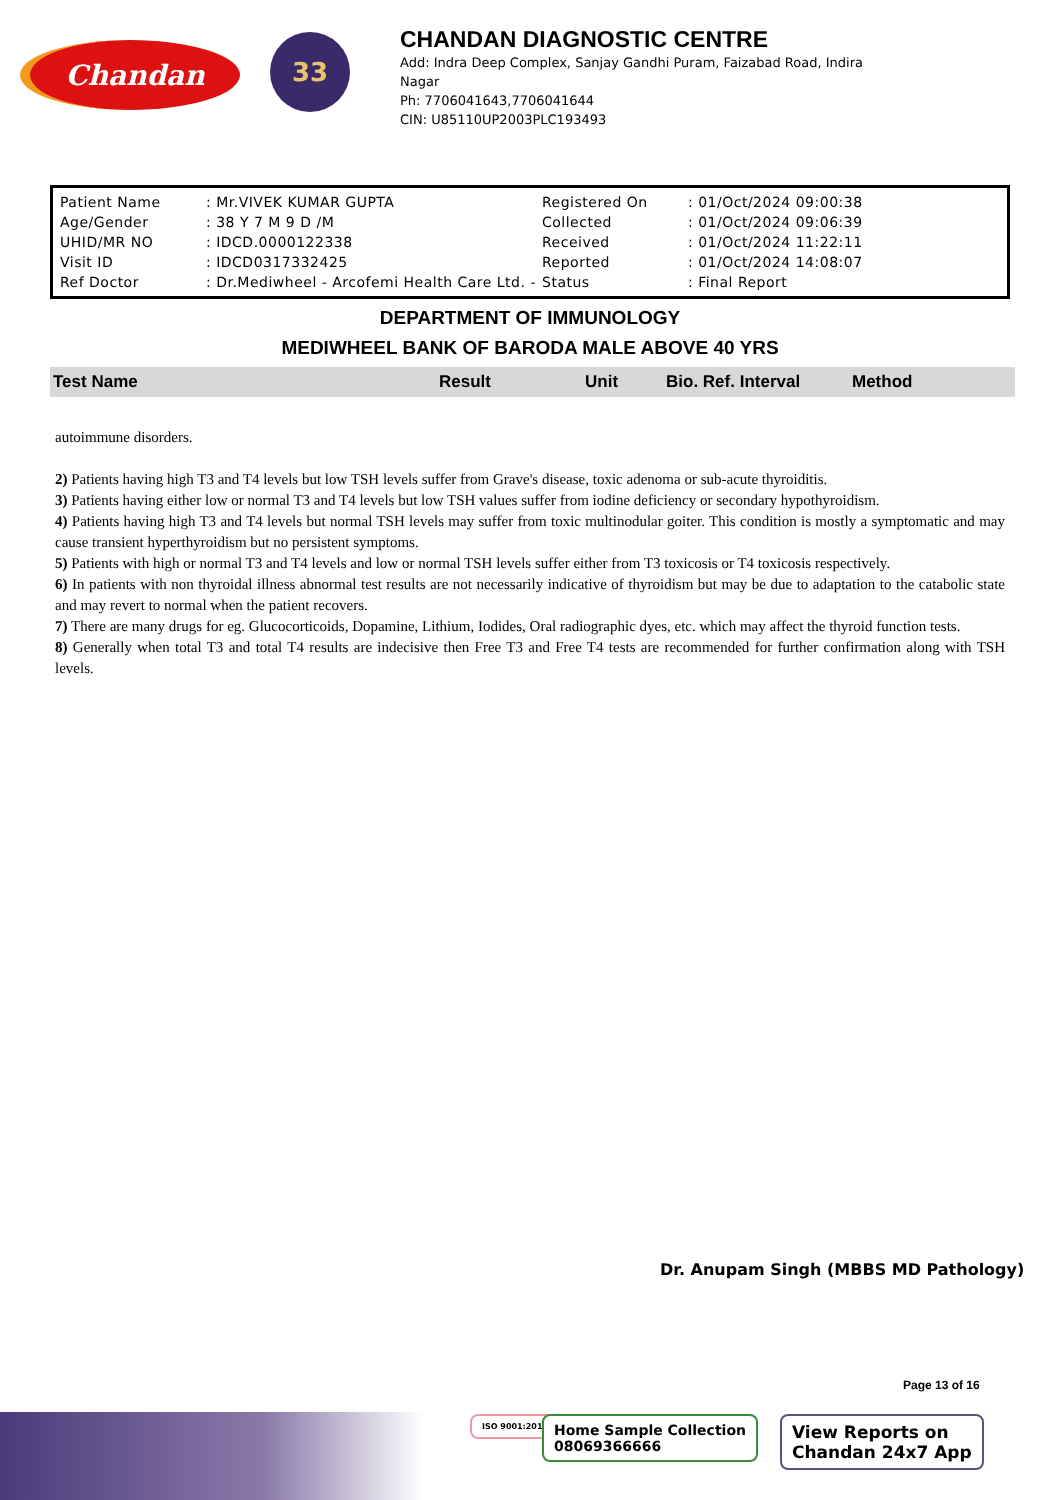Chandan
33
CHANDAN DIAGNOSTIC CENTRE
Add: Indra Deep Complex, Sanjay Gandhi Puram, Faizabad Road, Indira Nagar
Ph: 7706041643,7706041644
CIN: U85110UP2003PLC193493
| Patient Name | : Mr.VIVEK KUMAR GUPTA | Registered On | : 01/Oct/2024 09:00:38 |
| Age/Gender | : 38 Y 7 M 9 D /M | Collected | : 01/Oct/2024 09:06:39 |
| UHID/MR NO | : IDCD.0000122338 | Received | : 01/Oct/2024 11:22:11 |
| Visit ID | : IDCD0317332425 | Reported | : 01/Oct/2024 14:08:07 |
| Ref Doctor | : Dr.Mediwheel - Arcofemi Health Care Ltd. - | Status | : Final Report |
DEPARTMENT OF IMMUNOLOGY
MEDIWHEEL BANK OF BARODA MALE ABOVE 40 YRS
| Test Name | Result | Unit | Bio. Ref. Interval | Method |
| --- | --- | --- | --- | --- |
autoimmune disorders.
2) Patients having high T3 and T4 levels but low TSH levels suffer from Grave's disease, toxic adenoma or sub-acute thyroiditis.
3) Patients having either low or normal T3 and T4 levels but low TSH values suffer from iodine deficiency or secondary hypothyroidism.
4) Patients having high T3 and T4 levels but normal TSH levels may suffer from toxic multinodular goiter. This condition is mostly a symptomatic and may cause transient hyperthyroidism but no persistent symptoms.
5) Patients with high or normal T3 and T4 levels and low or normal TSH levels suffer either from T3 toxicosis or T4 toxicosis respectively.
6) In patients with non thyroidal illness abnormal test results are not necessarily indicative of thyroidism but may be due to adaptation to the catabolic state and may revert to normal when the patient recovers.
7) There are many drugs for eg. Glucocorticoids, Dopamine, Lithium, Iodides, Oral radiographic dyes, etc. which may affect the thyroid function tests.
8) Generally when total T3 and total T4 results are indecisive then Free T3 and Free T4 tests are recommended for further confirmation along with TSH levels.
Dr. Anupam Singh (MBBS MD Pathology)
Page 13 of 16
ISO 9001:2015
Home Sample Collection
08069366666
View Reports on
Chandan 24x7 App